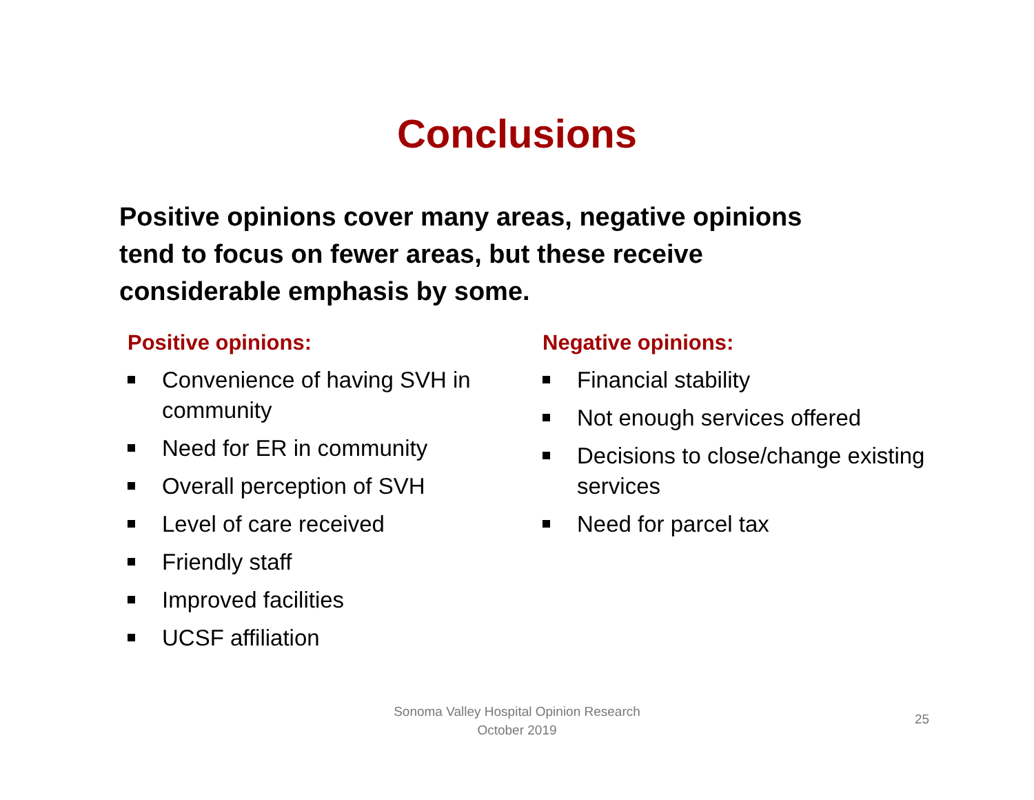Conclusions
Positive opinions cover many areas, negative opinions tend to focus on fewer areas, but these receive considerable emphasis by some.
Positive opinions:
Convenience of having SVH in community
Need for ER in community
Overall perception of SVH
Level of care received
Friendly staff
Improved facilities
UCSF affiliation
Negative opinions:
Financial stability
Not enough services offered
Decisions to close/change existing services
Need for parcel tax
Sonoma Valley Hospital Opinion Research
October 2019
25